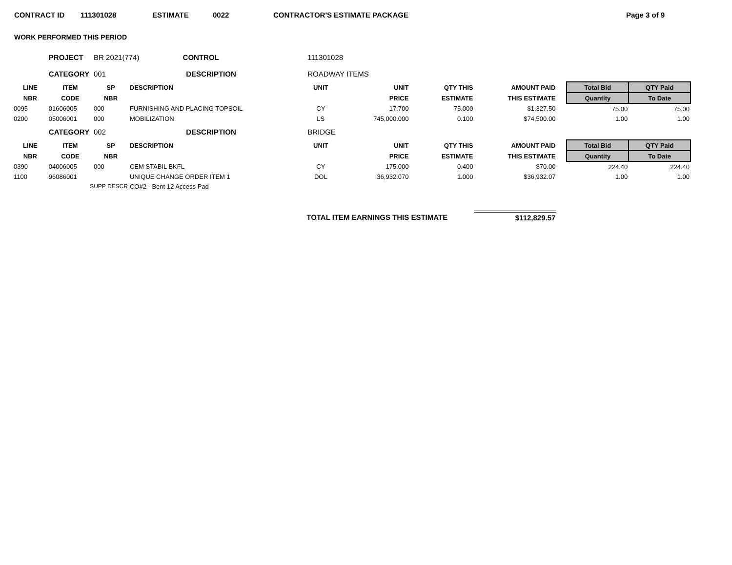CONTRACT ID 111301028 ESTIMATE 0022 CONTRACTOR'S ESTIMATE PACKAGE Page 3 of 9
WORK PERFORMED THIS PERIOD
| | PROJECT | BR 2021(774) CONTROL | | 111301028 | | | | | | |
| | CATEGORY | 001 DESCRIPTION | | ROADWAY ITEMS | | | | | | |
| LINE | ITEM | SP | DESCRIPTION | UNIT | UNIT | QTY THIS | AMOUNT PAID | | Total Bid | QTY Paid |
| NBR | CODE | NBR | | | PRICE | ESTIMATE | THIS ESTIMATE | | Quantity | To Date |
| 0095 | 01606005 | 000 | FURNISHING AND PLACING TOPSOIL | CY | 17.700 | 75.000 | $1,327.50 | | 75.00 | 75.00 |
| 0200 | 05006001 | 000 | MOBILIZATION | LS | 745,000.000 | 0.100 | $74,500.00 | | 1.00 | 1.00 |
| | CATEGORY | 002 DESCRIPTION | | BRIDGE | | | | | | |
| LINE | ITEM | SP | DESCRIPTION | UNIT | UNIT | QTY THIS | AMOUNT PAID | | Total Bid | QTY Paid |
| NBR | CODE | NBR | | | PRICE | ESTIMATE | THIS ESTIMATE | | Quantity | To Date |
| 0390 | 04006005 | 000 | CEM STABIL BKFL | CY | 175.000 | 0.400 | $70.00 | | 224.40 | 224.40 |
| 1100 | 96086001 | | UNIQUE CHANGE ORDER ITEM 1 | DOL | 36,932.070 | 1.000 | $36,932.07 | | 1.00 | 1.00 |
| | SUPP DESCR | | CO#2 - Bent 12 Access Pad | | | | | | | |
| | | | | TOTAL ITEM EARNINGS THIS ESTIMATE | | | $112,829.57 | | | |